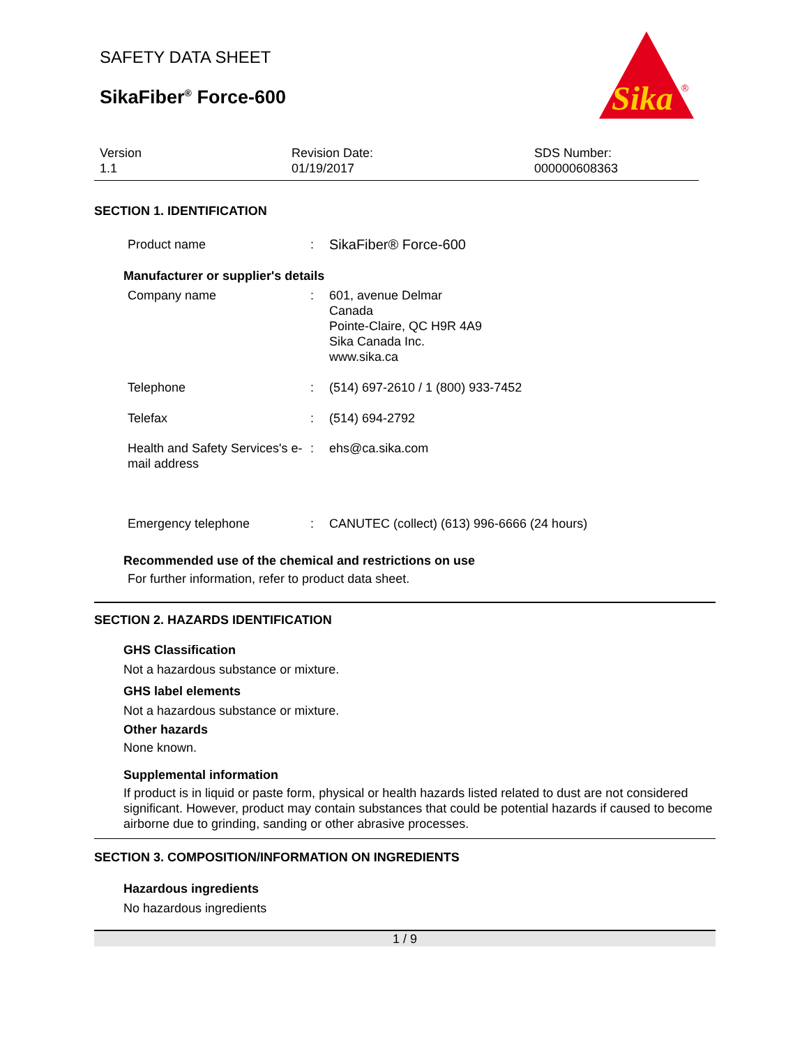SAFETY DATA SHEET
SikaFiber<sup>®</sup> Force-600
Sika
®
Version
1.1
Revision Date:
01/19/2017
SDS Number:
000000608363
SECTION 1. IDENTIFICATION
| Product name | : | SikaFiber® Force-600 |
Manufacturer or supplier's details
| Company name | : | 601, avenue Delmar Canada Pointe-Claire, QC H9R 4A9 Sika Canada Inc. www.sika.ca |
| Telephone | : | (514) 697-2610 / 1 (800) 933-7452 |
| Telefax | : | (514) 694-2792 |
| Health and Safety Services's e-mail address | : | ehs@ca.sika.com |
| Emergency telephone | : | CANUTEC (collect) (613) 996-6666 (24 hours) |
Recommended use of the chemical and restrictions on use
For further information, refer to product data sheet.
SECTION 2. HAZARDS IDENTIFICATION
GHS Classification
Not a hazardous substance or mixture.
GHS label elements
Not a hazardous substance or mixture.
Other hazards
None known.
Supplemental information
If product is in liquid or paste form, physical or health hazards listed related to dust are not considered significant. However, product may contain substances that could be potential hazards if caused to become airborne due to grinding, sanding or other abrasive processes.
SECTION 3. COMPOSITION/INFORMATION ON INGREDIENTS
Hazardous ingredients
No hazardous ingredients
1 / 9